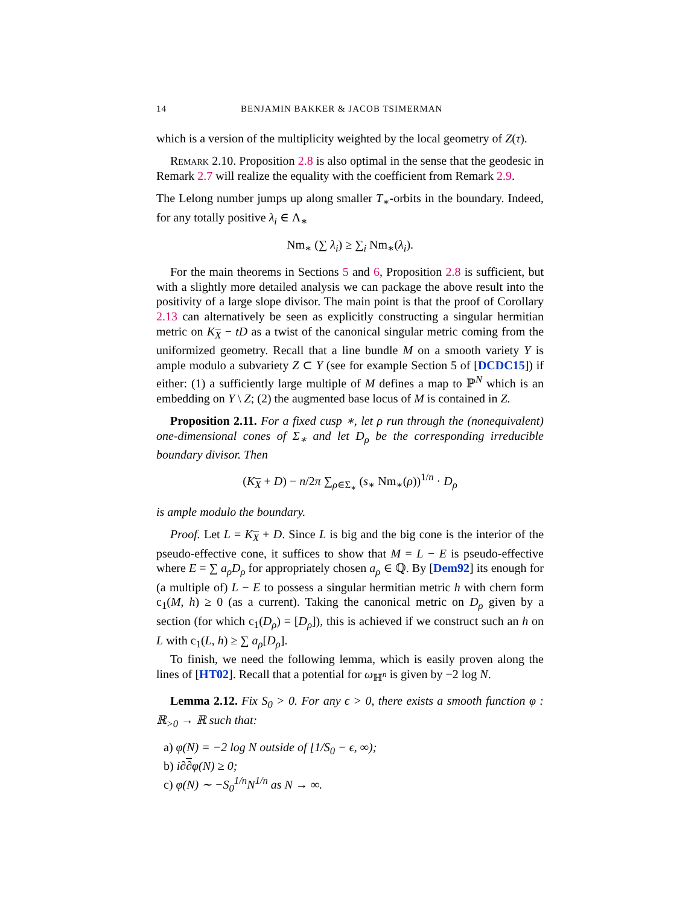14 BENJAMIN BAKKER & JACOB TSIMERMAN
which is a version of the multiplicity weighted by the local geometry of Z(τ).
Remark 2.10. Proposition 2.8 is also optimal in the sense that the geodesic in Remark 2.7 will realize the equality with the coefficient from Remark 2.9.
The Lelong number jumps up along smaller T<sub>∗</sub>-orbits in the boundary. Indeed, for any totally positive λ<sub>i</sub> ∈ Λ<sub>∗</sub>
Nm<sub>∗</sub> (∑ λ<sub>i</sub>) ≥ ∑<sub>i</sub> Nm<sub>∗</sub>(λ<sub>i</sub>).
For the main theorems in Sections 5 and 6, Proposition 2.8 is sufficient, but with a slightly more detailed analysis we can package the above result into the positivity of a large slope divisor. The main point is that the proof of Corollary 2.13 can alternatively be seen as explicitly constructing a singular hermitian metric on K<sub>X</sub> − tD as a twist of the canonical singular metric coming from the uniformized geometry. Recall that a line bundle M on a smooth variety Y is ample modulo a subvariety Z ⊂ Y (see for example Section 5 of [DCDC15]) if either: (1) a sufficiently large multiple of M defines a map to ℙ<sup>N</sup> which is an embedding on Y \ Z; (2) the augmented base locus of M is contained in Z.
Proposition 2.11. For a fixed cusp ∗, let ρ run through the (nonequivalent) one-dimensional cones of Σ<sub>∗</sub> and let D<sub>ρ</sub> be the corresponding irreducible boundary divisor. Then
(K<sub>X</sub> + D) − n/2π ∑<sub>ρ∈Σ<sub>∗</sub></sub> (s<sub>∗</sub> Nm<sub>∗</sub>(ρ))<sup>1/n</sup> · D<sub>ρ</sub>
is ample modulo the boundary.
Proof. Let L = K<sub>X</sub> + D. Since L is big and the big cone is the interior of the pseudo-effective cone, it suffices to show that M = L − E is pseudo-effective where E = ∑ a<sub>ρ</sub>D<sub>ρ</sub> for appropriately chosen a<sub>ρ</sub> ∈ ℚ. By [Dem92] its enough for (a multiple of) L − E to possess a singular hermitian metric h with chern form c<sub>1</sub>(M, h) ≥ 0 (as a current). Taking the canonical metric on D<sub>ρ</sub> given by a section (for which c<sub>1</sub>(D<sub>ρ</sub>) = [D<sub>ρ</sub>]), this is achieved if we construct such an h on L with c<sub>1</sub>(L, h) ≥ ∑ a<sub>ρ</sub>[D<sub>ρ</sub>].
To finish, we need the following lemma, which is easily proven along the lines of [HT02]. Recall that a potential for ω<sub>ℍ<sup>n</sup></sub> is given by −2 log N.
Lemma 2.12. Fix S<sub>0</sub> > 0. For any ϵ > 0, there exists a smooth function φ : ℝ<sub>>0</sub> → ℝ such that:
a) φ(N) = −2 log N outside of [1/S<sub>0</sub> − ϵ, ∞);
b) i∂∂φ(N) ≥ 0;
c) φ(N) ∼ −S<sub>0</sub><sup>1/n</sup>N<sup>1/n</sup> as N → ∞.